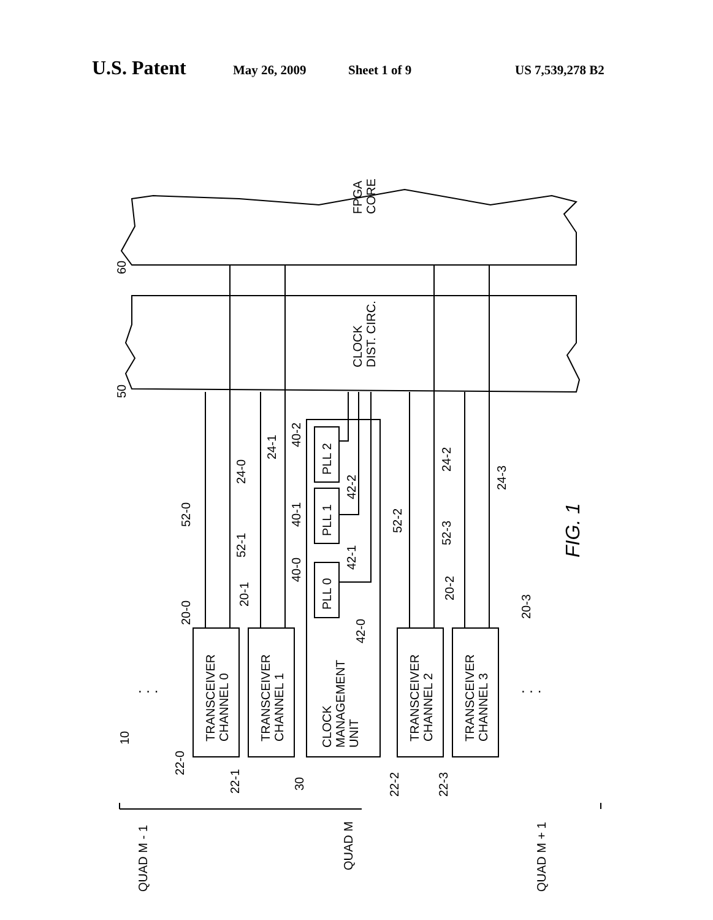U.S. Patent May 26, 2009 Sheet 1 of 9 US 7,539,278 B2
FPGA
CORE
CLOCK
DIST. CIRC.
TRANSCEIVER
CHANNEL 0
TRANSCEIVER
CHANNEL 1
CLOCK
MANAGEMENT
UNIT
TRANSCEIVER
CHANNEL 2
TRANSCEIVER
CHANNEL 3
PLL 0
PLL 1
PLL 2
60
50
10
20-0
20-1
20-2
20-3
22-0
22-1
30
22-2
22-3
52-0
52-1
24-0
24-1
40-1
40-0
40-2
42-2
42-1
42-0
52-2
52-3
24-2
24-3
QUAD M - 1
QUAD M
QUAD M + 1
FIG. 1
. . .
. . .